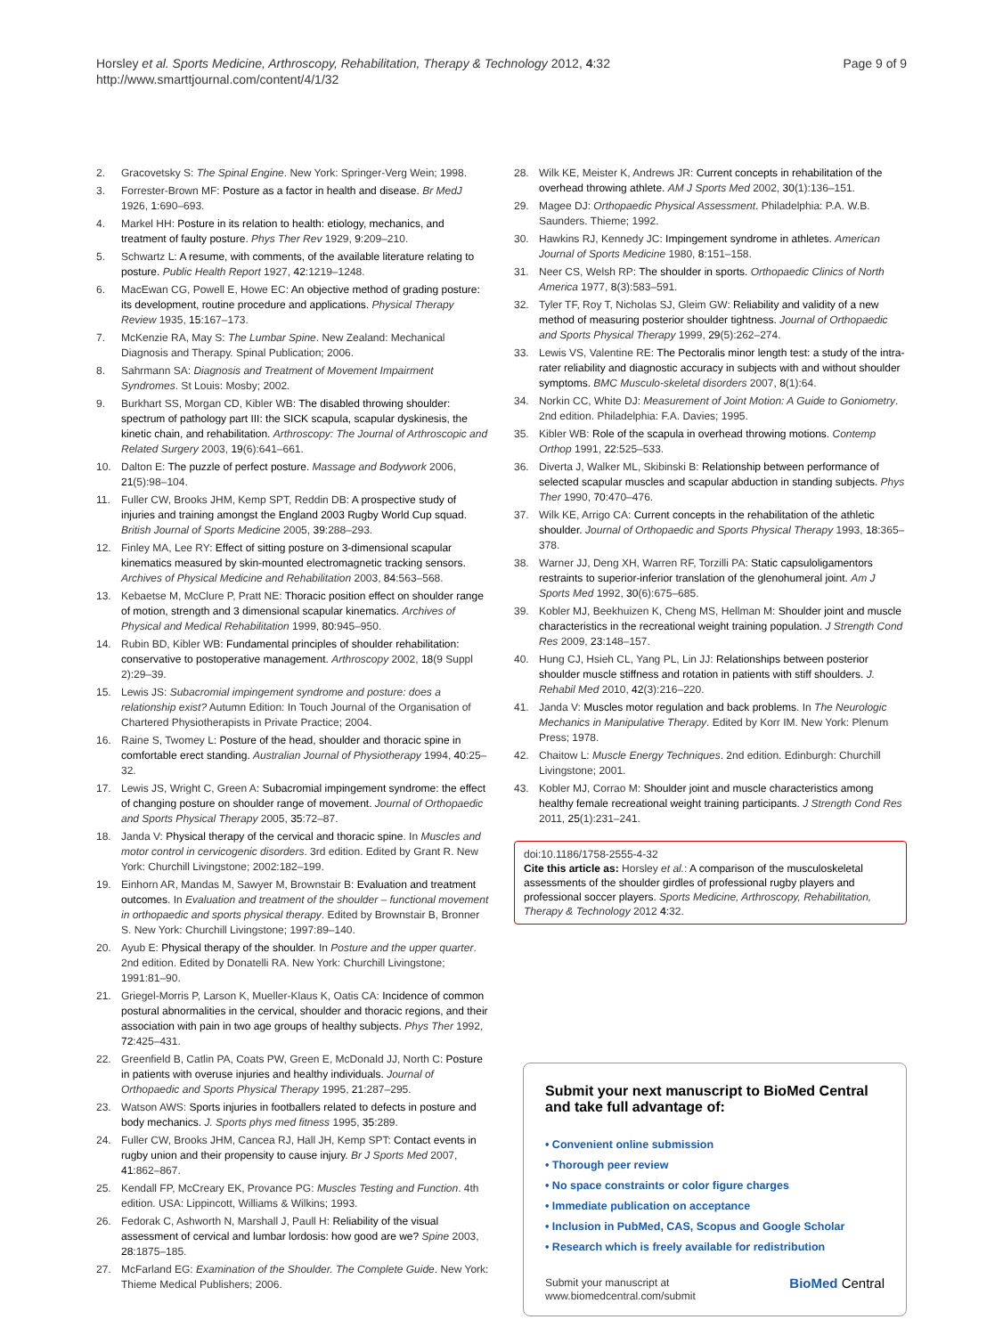Horsley et al. Sports Medicine, Arthroscopy, Rehabilitation, Therapy & Technology 2012, 4:32
http://www.smarttjournal.com/content/4/1/32
Page 9 of 9
2. Gracovetsky S: The Spinal Engine. New York: Springer-Verg Wein; 1998.
3. Forrester-Brown MF: Posture as a factor in health and disease. Br MedJ 1926, 1:690–693.
4. Markel HH: Posture in its relation to health: etiology, mechanics, and treatment of faulty posture. Phys Ther Rev 1929, 9:209–210.
5. Schwartz L: A resume, with comments, of the available literature relating to posture. Public Health Report 1927, 42:1219–1248.
6. MacEwan CG, Powell E, Howe EC: An objective method of grading posture: its development, routine procedure and applications. Physical Therapy Review 1935, 15:167–173.
7. McKenzie RA, May S: The Lumbar Spine. New Zealand: Mechanical Diagnosis and Therapy. Spinal Publication; 2006.
8. Sahrmann SA: Diagnosis and Treatment of Movement Impairment Syndromes. St Louis: Mosby; 2002.
9. Burkhart SS, Morgan CD, Kibler WB: The disabled throwing shoulder: spectrum of pathology part III: the SICK scapula, scapular dyskinesis, the kinetic chain, and rehabilitation. Arthroscopy: The Journal of Arthroscopic and Related Surgery 2003, 19(6):641–661.
10. Dalton E: The puzzle of perfect posture. Massage and Bodywork 2006, 21(5):98–104.
11. Fuller CW, Brooks JHM, Kemp SPT, Reddin DB: A prospective study of injuries and training amongst the England 2003 Rugby World Cup squad. British Journal of Sports Medicine 2005, 39:288–293.
12. Finley MA, Lee RY: Effect of sitting posture on 3-dimensional scapular kinematics measured by skin-mounted electromagnetic tracking sensors. Archives of Physical Medicine and Rehabilitation 2003, 84:563–568.
13. Kebaetse M, McClure P, Pratt NE: Thoracic position effect on shoulder range of motion, strength and 3 dimensional scapular kinematics. Archives of Physical and Medical Rehabilitation 1999, 80:945–950.
14. Rubin BD, Kibler WB: Fundamental principles of shoulder rehabilitation: conservative to postoperative management. Arthroscopy 2002, 18(9 Suppl 2):29–39.
15. Lewis JS: Subacromial impingement syndrome and posture: does a relationship exist? Autumn Edition: In Touch Journal of the Organisation of Chartered Physiotherapists in Private Practice; 2004.
16. Raine S, Twomey L: Posture of the head, shoulder and thoracic spine in comfortable erect standing. Australian Journal of Physiotherapy 1994, 40:25–32.
17. Lewis JS, Wright C, Green A: Subacromial impingement syndrome: the effect of changing posture on shoulder range of movement. Journal of Orthopaedic and Sports Physical Therapy 2005, 35:72–87.
18. Janda V: Physical therapy of the cervical and thoracic spine. In Muscles and motor control in cervicogenic disorders. 3rd edition. Edited by Grant R. New York: Churchill Livingstone; 2002:182–199.
19. Einhorn AR, Mandas M, Sawyer M, Brownstair B: Evaluation and treatment outcomes. In Evaluation and treatment of the shoulder – functional movement in orthopaedic and sports physical therapy. Edited by Brownstair B, Bronner S. New York: Churchill Livingstone; 1997:89–140.
20. Ayub E: Physical therapy of the shoulder. In Posture and the upper quarter. 2nd edition. Edited by Donatelli RA. New York: Churchill Livingstone; 1991:81–90.
21. Griegel-Morris P, Larson K, Mueller-Klaus K, Oatis CA: Incidence of common postural abnormalities in the cervical, shoulder and thoracic regions, and their association with pain in two age groups of healthy subjects. Phys Ther 1992, 72:425–431.
22. Greenfield B, Catlin PA, Coats PW, Green E, McDonald JJ, North C: Posture in patients with overuse injuries and healthy individuals. Journal of Orthopaedic and Sports Physical Therapy 1995, 21:287–295.
23. Watson AWS: Sports injuries in footballers related to defects in posture and body mechanics. J. Sports phys med fitness 1995, 35:289.
24. Fuller CW, Brooks JHM, Cancea RJ, Hall JH, Kemp SPT: Contact events in rugby union and their propensity to cause injury. Br J Sports Med 2007, 41:862–867.
25. Kendall FP, McCreary EK, Provance PG: Muscles Testing and Function. 4th edition. USA: Lippincott, Williams & Wilkins; 1993.
26. Fedorak C, Ashworth N, Marshall J, Paull H: Reliability of the visual assessment of cervical and lumbar lordosis: how good are we? Spine 2003, 28:1875–185.
27. McFarland EG: Examination of the Shoulder. The Complete Guide. New York: Thieme Medical Publishers; 2006.
28. Wilk KE, Meister K, Andrews JR: Current concepts in rehabilitation of the overhead throwing athlete. AM J Sports Med 2002, 30(1):136–151.
29. Magee DJ: Orthopaedic Physical Assessment. Philadelphia: P.A. W.B. Saunders. Thieme; 1992.
30. Hawkins RJ, Kennedy JC: Impingement syndrome in athletes. American Journal of Sports Medicine 1980, 8:151–158.
31. Neer CS, Welsh RP: The shoulder in sports. Orthopaedic Clinics of North America 1977, 8(3):583–591.
32. Tyler TF, Roy T, Nicholas SJ, Gleim GW: Reliability and validity of a new method of measuring posterior shoulder tightness. Journal of Orthopaedic and Sports Physical Therapy 1999, 29(5):262–274.
33. Lewis VS, Valentine RE: The Pectoralis minor length test: a study of the intra-rater reliability and diagnostic accuracy in subjects with and without shoulder symptoms. BMC Musculo-skeletal disorders 2007, 8(1):64.
34. Norkin CC, White DJ: Measurement of Joint Motion: A Guide to Goniometry. 2nd edition. Philadelphia: F.A. Davies; 1995.
35. Kibler WB: Role of the scapula in overhead throwing motions. Contemp Orthop 1991, 22:525–533.
36. Diverta J, Walker ML, Skibinski B: Relationship between performance of selected scapular muscles and scapular abduction in standing subjects. Phys Ther 1990, 70:470–476.
37. Wilk KE, Arrigo CA: Current concepts in the rehabilitation of the athletic shoulder. Journal of Orthopaedic and Sports Physical Therapy 1993, 18:365–378.
38. Warner JJ, Deng XH, Warren RF, Torzilli PA: Static capsuloligamentors restraints to superior-inferior translation of the glenohumeral joint. Am J Sports Med 1992, 30(6):675–685.
39. Kobler MJ, Beekhuizen K, Cheng MS, Hellman M: Shoulder joint and muscle characteristics in the recreational weight training population. J Strength Cond Res 2009, 23:148–157.
40. Hung CJ, Hsieh CL, Yang PL, Lin JJ: Relationships between posterior shoulder muscle stiffness and rotation in patients with stiff shoulders. J. Rehabil Med 2010, 42(3):216–220.
41. Janda V: Muscles motor regulation and back problems. In The Neurologic Mechanics in Manipulative Therapy. Edited by Korr IM. New York: Plenum Press; 1978.
42. Chaitow L: Muscle Energy Techniques. 2nd edition. Edinburgh: Churchill Livingstone; 2001.
43. Kobler MJ, Corrao M: Shoulder joint and muscle characteristics among healthy female recreational weight training participants. J Strength Cond Res 2011, 25(1):231–241.
doi:10.1186/1758-2555-4-32
Cite this article as: Horsley et al.: A comparison of the musculoskeletal assessments of the shoulder girdles of professional rugby players and professional soccer players. Sports Medicine, Arthroscopy, Rehabilitation, Therapy & Technology 2012 4:32.
Submit your next manuscript to BioMed Central and take full advantage of:
• Convenient online submission
• Thorough peer review
• No space constraints or color figure charges
• Immediate publication on acceptance
• Inclusion in PubMed, CAS, Scopus and Google Scholar
• Research which is freely available for redistribution
Submit your manuscript at
www.biomedcentral.com/submit
BioMed Central